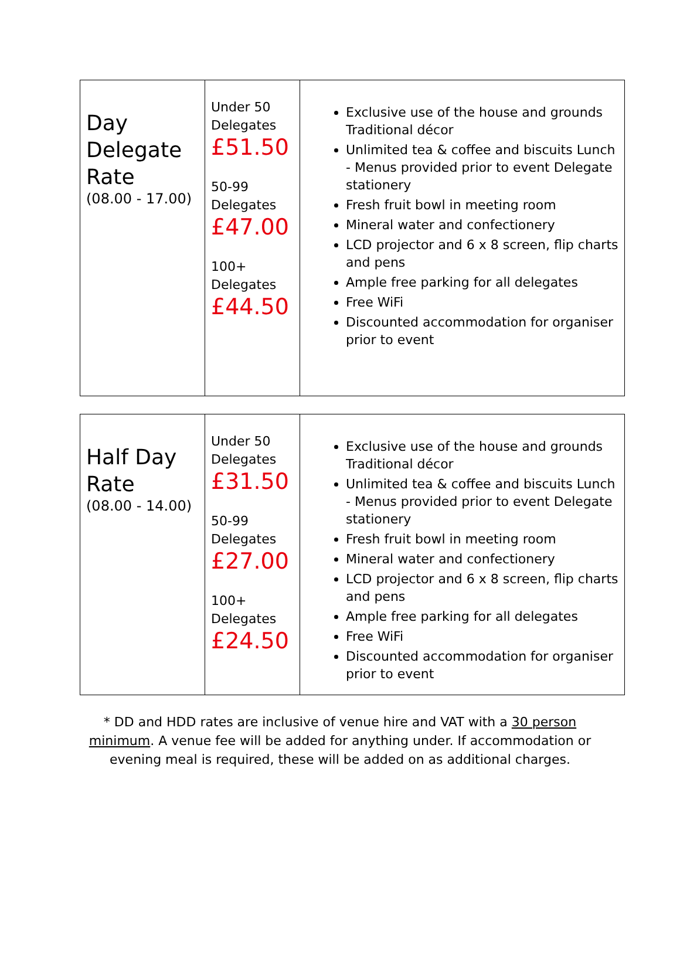| Day Delegate Rate (08.00 - 17.00) | Under 50 Delegates £51.50 50-99 Delegates £47.00 100+ Delegates £44.50 | Exclusive use of the house and grounds Traditional décor Unlimited tea & coffee and biscuits Lunch - Menus provided prior to event Delegate stationery Fresh fruit bowl in meeting room Mineral water and confectionery LCD projector and 6 x 8 screen, flip charts and pens Ample free parking for all delegates Free WiFi Discounted accommodation for organiser prior to event |
| Half Day Rate (08.00 - 14.00) | Under 50 Delegates £31.50 50-99 Delegates £27.00 100+ Delegates £24.50 | Exclusive use of the house and grounds Traditional décor Unlimited tea & coffee and biscuits Lunch - Menus provided prior to event Delegate stationery Fresh fruit bowl in meeting room Mineral water and confectionery LCD projector and 6 x 8 screen, flip charts and pens Ample free parking for all delegates Free WiFi Discounted accommodation for organiser prior to event |
* DD and HDD rates are inclusive of venue hire and VAT with a 30 person minimum. A venue fee will be added for anything under. If accommodation or evening meal is required, these will be added on as additional charges.